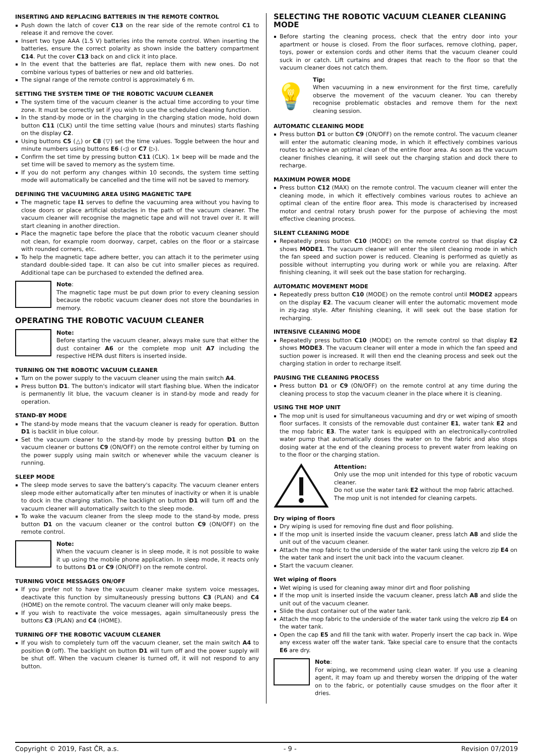INSERTING AND REPLACING BATTERIES IN THE REMOTE CONTROL
Push down the latch of cover C13 on the rear side of the remote control C1 to release it and remove the cover.
Insert two type AAA (1.5 V) batteries into the remote control. When inserting the batteries, ensure the correct polarity as shown inside the battery compartment C14. Put the cover C13 back on and click it into place.
In the event that the batteries are flat, replace them with new ones. Do not combine various types of batteries or new and old batteries.
The signal range of the remote control is approximately 6 m.
SETTING THE SYSTEM TIME OF THE ROBOTIC VACUUM CLEANER
The system time of the vacuum cleaner is the actual time according to your time zone. It must be correctly set if you wish to use the scheduled cleaning function.
In the stand-by mode or in the charging in the charging station mode, hold down button C11 (CLK) until the time setting value (hours and minutes) starts flashing on the display C2.
Using buttons C5 (△) or C8 (▽) set the time values. Toggle between the hour and minute numbers using buttons E6 (◁) or C7 (▷).
Confirm the set time by pressing button C11 (CLK). 1× beep will be made and the set time will be saved to memory as the system time.
If you do not perform any changes within 10 seconds, the system time setting mode will automatically be cancelled and the time will not be saved to memory.
DEFINING THE VACUUMING AREA USING MAGNETIC TAPE
The magnetic tape I1 serves to define the vacuuming area without you having to close doors or place artificial obstacles in the path of the vacuum cleaner. The vacuum cleaner will recognise the magnetic tape and will not travel over it. It will start cleaning in another direction.
Place the magnetic tape before the place that the robotic vacuum cleaner should not clean, for example room doorway, carpet, cables on the floor or a staircase with rounded corners, etc.
To help the magnetic tape adhere better, you can attach it to the perimeter using standard double-sided tape. It can also be cut into smaller pieces as required. Additional tape can be purchased to extended the defined area.
Note:
The magnetic tape must be put down prior to every cleaning session because the robotic vacuum cleaner does not store the boundaries in memory.
OPERATING THE ROBOTIC VACUUM CLEANER
Note:
Before starting the vacuum cleaner, always make sure that either the dust container A6 or the complete mop unit A7 including the respective HEPA dust filters is inserted inside.
TURNING ON THE ROBOTIC VACUUM CLEANER
Turn on the power supply to the vacuum cleaner using the main switch A4.
Press button D1. The button's indicator will start flashing blue. When the indicator is permanently lit blue, the vacuum cleaner is in stand-by mode and ready for operation.
STAND-BY MODE
The stand-by mode means that the vacuum cleaner is ready for operation. Button D1 is backlit in blue colour.
Set the vacuum cleaner to the stand-by mode by pressing button D1 on the vacuum cleaner or buttons C9 (ON/OFF) on the remote control either by turning on the power supply using main switch or whenever while the vacuum cleaner is running.
SLEEP MODE
The sleep mode serves to save the battery's capacity. The vacuum cleaner enters sleep mode either automatically after ten minutes of inactivity or when it is unable to dock in the charging station. The backlight on button D1 will turn off and the vacuum cleaner will automatically switch to the sleep mode.
To wake the vacuum cleaner from the sleep mode to the stand-by mode, press button D1 on the vacuum cleaner or the control button C9 (ON/OFF) on the remote control.
Note:
When the vacuum cleaner is in sleep mode, it is not possible to wake it up using the mobile phone application. In sleep mode, it reacts only to buttons D1 or C9 (ON/OFF) on the remote control.
TURNING VOICE MESSAGES ON/OFF
If you prefer not to have the vacuum cleaner make system voice messages, deactivate this function by simultaneously pressing buttons C3 (PLAN) and C4 (HOME) on the remote control. The vacuum cleaner will only make beeps.
If you wish to reactivate the voice messages, again simultaneously press the buttons C3 (PLAN) and C4 (HOME).
TURNING OFF THE ROBOTIC VACUUM CLEANER
If you wish to completely turn off the vacuum cleaner, set the main switch A4 to position 0 (off). The backlight on button D1 will turn off and the power supply will be shut off. When the vacuum cleaner is turned off, it will not respond to any button.
SELECTING THE ROBOTIC VACUUM CLEANER CLEANING MODE
Before starting the cleaning process, check that the entry door into your apartment or house is closed. From the floor surfaces, remove clothing, paper, toys, power or extension cords and other items that the vacuum cleaner could suck in or catch. Lift curtains and drapes that reach to the floor so that the vacuum cleaner does not catch them.
💡
Tip:
When vacuuming in a new environment for the first time, carefully observe the movement of the vacuum cleaner. You can thereby recognise problematic obstacles and remove them for the next cleaning session.
AUTOMATIC CLEANING MODE
Press button D1 or button C9 (ON/OFF) on the remote control. The vacuum cleaner will enter the automatic cleaning mode, in which it effectively combines various routes to achieve an optimal clean of the entire floor area. As soon as the vacuum cleaner finishes cleaning, it will seek out the charging station and dock there to recharge.
MAXIMUM POWER MODE
Press button C12 (MAX) on the remote control. The vacuum cleaner will enter the cleaning mode, in which it effectively combines various routes to achieve an optimal clean of the entire floor area. This mode is characterised by increased motor and central rotary brush power for the purpose of achieving the most effective cleaning process.
SILENT CLEANING MODE
Repeatedly press button C10 (MODE) on the remote control so that display C2 shows MODE1. The vacuum cleaner will enter the silent cleaning mode in which the fan speed and suction power is reduced. Cleaning is performed as quietly as possible without interrupting you during work or while you are relaxing. After finishing cleaning, it will seek out the base station for recharging.
AUTOMATIC MOVEMENT MODE
Repeatedly press button C10 (MODE) on the remote control until MODE2 appears on the display E2. The vacuum cleaner will enter the automatic movement mode in zig-zag style. After finishing cleaning, it will seek out the base station for recharging.
INTENSIVE CLEANING MODE
Repeatedly press button C10 (MODE) on the remote control so that display E2 shows MODE3. The vacuum cleaner will enter a mode in which the fan speed and suction power is increased. It will then end the cleaning process and seek out the charging station in order to recharge itself.
PAUSING THE CLEANING PROCESS
Press button D1 or C9 (ON/OFF) on the remote control at any time during the cleaning process to stop the vacuum cleaner in the place where it is cleaning.
USING THE MOP UNIT
The mop unit is used for simultaneous vacuuming and dry or wet wiping of smooth floor surfaces. It consists of the removable dust container E1, water tank E2 and the mop fabric E3. The water tank is equipped with an electronically-controlled water pump that automatically doses the water on to the fabric and also stops dosing water at the end of the cleaning process to prevent water from leaking on to the floor or the charging station.
Attention:
Only use the mop unit intended for this type of robotic vacuum cleaner.
Do not use the water tank E2 without the mop fabric attached.
The mop unit is not intended for cleaning carpets.
Dry wiping of floors
Dry wiping is used for removing fine dust and floor polishing.
If the mop unit is inserted inside the vacuum cleaner, press latch A8 and slide the unit out of the vacuum cleaner.
Attach the mop fabric to the underside of the water tank using the velcro zip E4 on the water tank and insert the unit back into the vacuum cleaner.
Start the vacuum cleaner.
Wet wiping of floors
Wet wiping is used for cleaning away minor dirt and floor polishing
If the mop unit is inserted inside the vacuum cleaner, press latch A8 and slide the unit out of the vacuum cleaner.
Slide the dust container out of the water tank.
Attach the mop fabric to the underside of the water tank using the velcro zip E4 on the water tank.
Open the cap E5 and fill the tank with water. Properly insert the cap back in. Wipe any excess water off the water tank. Take special care to ensure that the contacts E6 are dry.
Note:
For wiping, we recommend using clean water. If you use a cleaning agent, it may foam up and thereby worsen the dripping of the water on to the fabric, or potentially cause smudges on the floor after it dries.
Copyright © 2019, Fast ČR, a.s. - 9 - Revision 07/2019